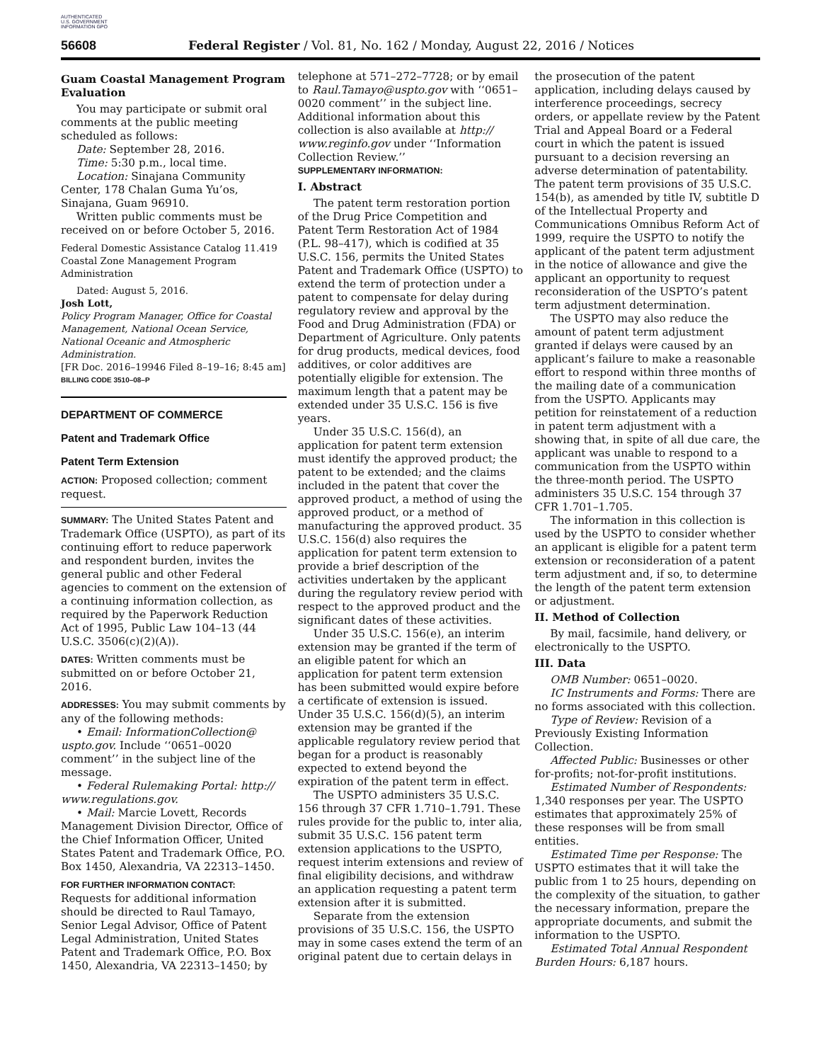AUTHENTICATED U.S. GOVERNMENT INFORMATION GPO
56608 Federal Register / Vol. 81, No. 162 / Monday, August 22, 2016 / Notices
Guam Coastal Management Program Evaluation
You may participate or submit oral comments at the public meeting scheduled as follows:
Date: September 28, 2016.
Time: 5:30 p.m., local time.
Location: Sinajana Community Center, 178 Chalan Guma Yu’os, Sinajana, Guam 96910.
Written public comments must be received on or before October 5, 2016.
Federal Domestic Assistance Catalog 11.419 Coastal Zone Management Program Administration
Dated: August 5, 2016.
Josh Lott,
Policy Program Manager, Office for Coastal Management, National Ocean Service, National Oceanic and Atmospheric Administration.
[FR Doc. 2016–19946 Filed 8–19–16; 8:45 am]
BILLING CODE 3510–08–P
DEPARTMENT OF COMMERCE
Patent and Trademark Office
Patent Term Extension
ACTION: Proposed collection; comment request.
SUMMARY: The United States Patent and Trademark Office (USPTO), as part of its continuing effort to reduce paperwork and respondent burden, invites the general public and other Federal agencies to comment on the extension of a continuing information collection, as required by the Paperwork Reduction Act of 1995, Public Law 104–13 (44 U.S.C. 3506(c)(2)(A)).
DATES: Written comments must be submitted on or before October 21, 2016.
ADDRESSES: You may submit comments by any of the following methods:
• Email: InformationCollection@ uspto.gov. Include ‘‘0651–0020 comment’’ in the subject line of the message.
• Federal Rulemaking Portal: http:// www.regulations.gov.
• Mail: Marcie Lovett, Records Management Division Director, Office of the Chief Information Officer, United States Patent and Trademark Office, P.O. Box 1450, Alexandria, VA 22313–1450.
FOR FURTHER INFORMATION CONTACT: Requests for additional information should be directed to Raul Tamayo, Senior Legal Advisor, Office of Patent Legal Administration, United States Patent and Trademark Office, P.O. Box 1450, Alexandria, VA 22313–1450; by
telephone at 571–272–7728; or by email to Raul.Tamayo@uspto.gov with ‘‘0651–0020 comment’’ in the subject line. Additional information about this collection is also available at http:// www.reginfo.gov under ‘‘Information Collection Review.’’
SUPPLEMENTARY INFORMATION:
I. Abstract
The patent term restoration portion of the Drug Price Competition and Patent Term Restoration Act of 1984 (P.L. 98–417), which is codified at 35 U.S.C. 156, permits the United States Patent and Trademark Office (USPTO) to extend the term of protection under a patent to compensate for delay during regulatory review and approval by the Food and Drug Administration (FDA) or Department of Agriculture. Only patents for drug products, medical devices, food additives, or color additives are potentially eligible for extension. The maximum length that a patent may be extended under 35 U.S.C. 156 is five years.
Under 35 U.S.C. 156(d), an application for patent term extension must identify the approved product; the patent to be extended; and the claims included in the patent that cover the approved product, a method of using the approved product, or a method of manufacturing the approved product. 35 U.S.C. 156(d) also requires the application for patent term extension to provide a brief description of the activities undertaken by the applicant during the regulatory review period with respect to the approved product and the significant dates of these activities.
Under 35 U.S.C. 156(e), an interim extension may be granted if the term of an eligible patent for which an application for patent term extension has been submitted would expire before a certificate of extension is issued. Under 35 U.S.C. 156(d)(5), an interim extension may be granted if the applicable regulatory review period that began for a product is reasonably expected to extend beyond the expiration of the patent term in effect.
The USPTO administers 35 U.S.C. 156 through 37 CFR 1.710–1.791. These rules provide for the public to, inter alia, submit 35 U.S.C. 156 patent term extension applications to the USPTO, request interim extensions and review of final eligibility decisions, and withdraw an application requesting a patent term extension after it is submitted.
Separate from the extension provisions of 35 U.S.C. 156, the USPTO may in some cases extend the term of an original patent due to certain delays in
the prosecution of the patent application, including delays caused by interference proceedings, secrecy orders, or appellate review by the Patent Trial and Appeal Board or a Federal court in which the patent is issued pursuant to a decision reversing an adverse determination of patentability. The patent term provisions of 35 U.S.C. 154(b), as amended by title IV, subtitle D of the Intellectual Property and Communications Omnibus Reform Act of 1999, require the USPTO to notify the applicant of the patent term adjustment in the notice of allowance and give the applicant an opportunity to request reconsideration of the USPTO’s patent term adjustment determination.
The USPTO may also reduce the amount of patent term adjustment granted if delays were caused by an applicant’s failure to make a reasonable effort to respond within three months of the mailing date of a communication from the USPTO. Applicants may petition for reinstatement of a reduction in patent term adjustment with a showing that, in spite of all due care, the applicant was unable to respond to a communication from the USPTO within the three-month period. The USPTO administers 35 U.S.C. 154 through 37 CFR 1.701–1.705.
The information in this collection is used by the USPTO to consider whether an applicant is eligible for a patent term extension or reconsideration of a patent term adjustment and, if so, to determine the length of the patent term extension or adjustment.
II. Method of Collection
By mail, facsimile, hand delivery, or electronically to the USPTO.
III. Data
OMB Number: 0651–0020.
IC Instruments and Forms: There are no forms associated with this collection.
Type of Review: Revision of a Previously Existing Information Collection.
Affected Public: Businesses or other for-profits; not-for-profit institutions.
Estimated Number of Respondents: 1,340 responses per year. The USPTO estimates that approximately 25% of these responses will be from small entities.
Estimated Time per Response: The USPTO estimates that it will take the public from 1 to 25 hours, depending on the complexity of the situation, to gather the necessary information, prepare the appropriate documents, and submit the information to the USPTO.
Estimated Total Annual Respondent Burden Hours: 6,187 hours.